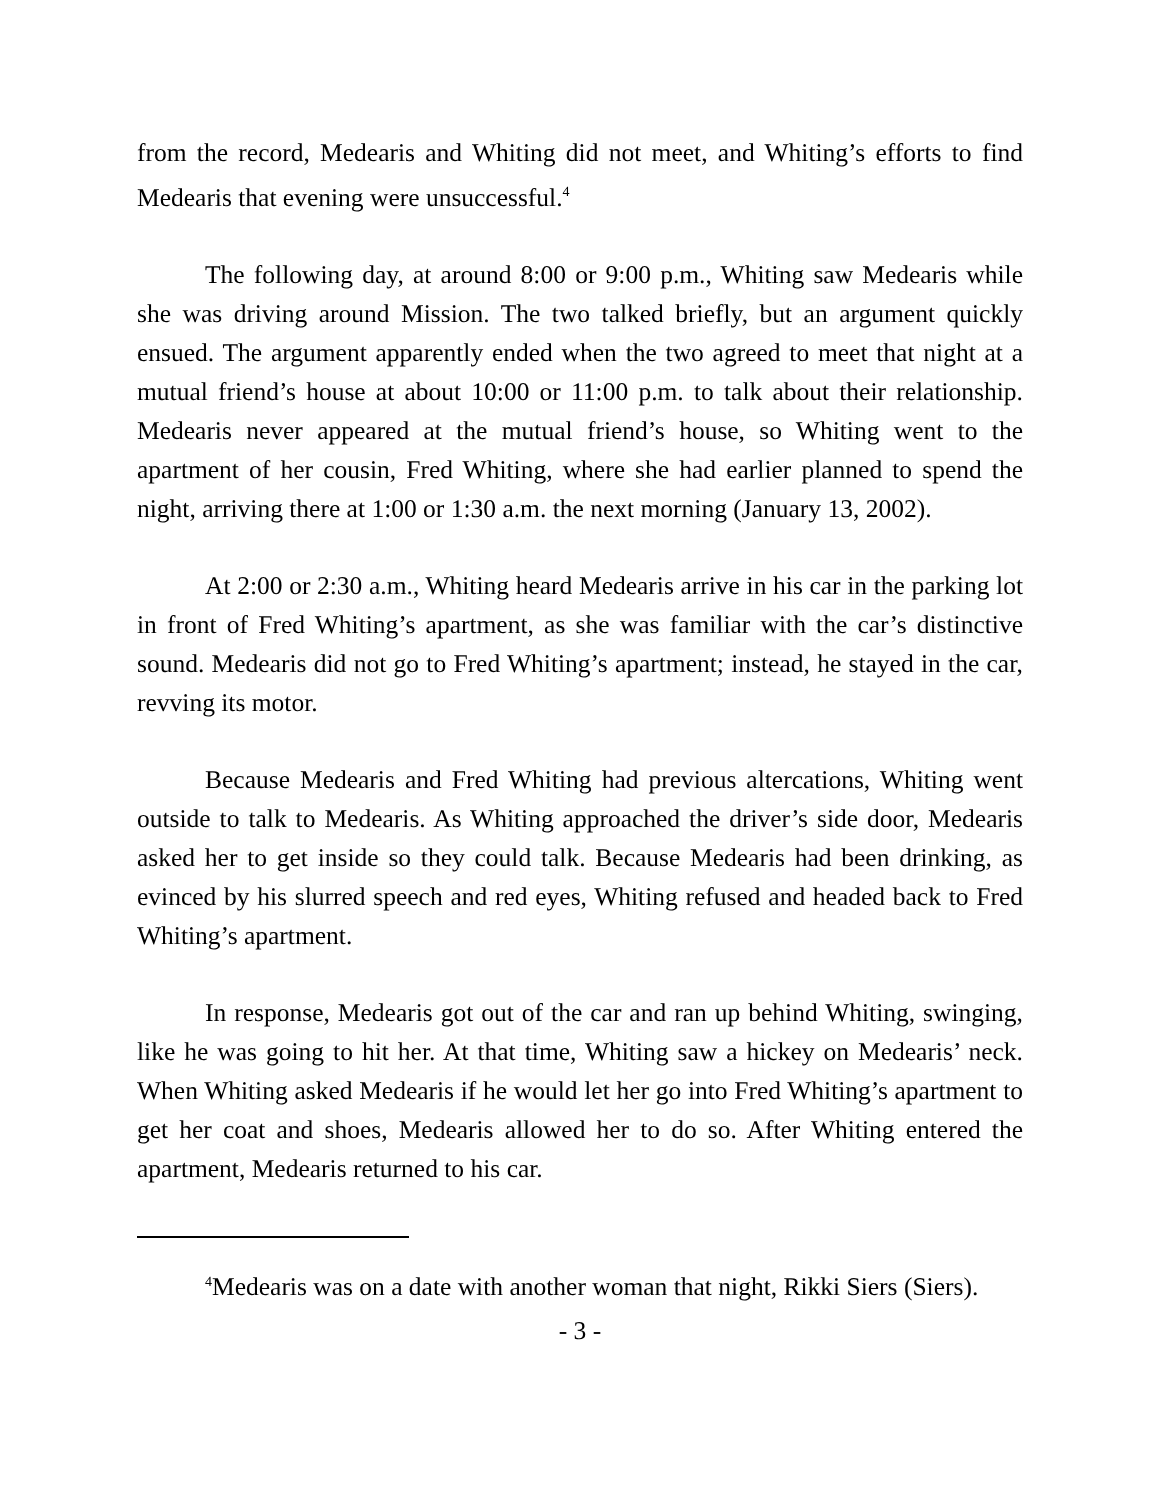from the record, Medearis and Whiting did not meet, and Whiting’s efforts to find Medearis that evening were unsuccessful.<sup>4</sup>
The following day, at around 8:00 or 9:00 p.m., Whiting saw Medearis while she was driving around Mission. The two talked briefly, but an argument quickly ensued. The argument apparently ended when the two agreed to meet that night at a mutual friend’s house at about 10:00 or 11:00 p.m. to talk about their relationship. Medearis never appeared at the mutual friend’s house, so Whiting went to the apartment of her cousin, Fred Whiting, where she had earlier planned to spend the night, arriving there at 1:00 or 1:30 a.m. the next morning (January 13, 2002).
At 2:00 or 2:30 a.m., Whiting heard Medearis arrive in his car in the parking lot in front of Fred Whiting’s apartment, as she was familiar with the car’s distinctive sound. Medearis did not go to Fred Whiting’s apartment; instead, he stayed in the car, revving its motor.
Because Medearis and Fred Whiting had previous altercations, Whiting went outside to talk to Medearis. As Whiting approached the driver’s side door, Medearis asked her to get inside so they could talk. Because Medearis had been drinking, as evinced by his slurred speech and red eyes, Whiting refused and headed back to Fred Whiting’s apartment.
In response, Medearis got out of the car and ran up behind Whiting, swinging, like he was going to hit her. At that time, Whiting saw a hickey on Medearis’ neck. When Whiting asked Medearis if he would let her go into Fred Whiting’s apartment to get her coat and shoes, Medearis allowed her to do so. After Whiting entered the apartment, Medearis returned to his car.
<sup>4</sup> Medearis was on a date with another woman that night, Rikki Siers (Siers).
- 3 -